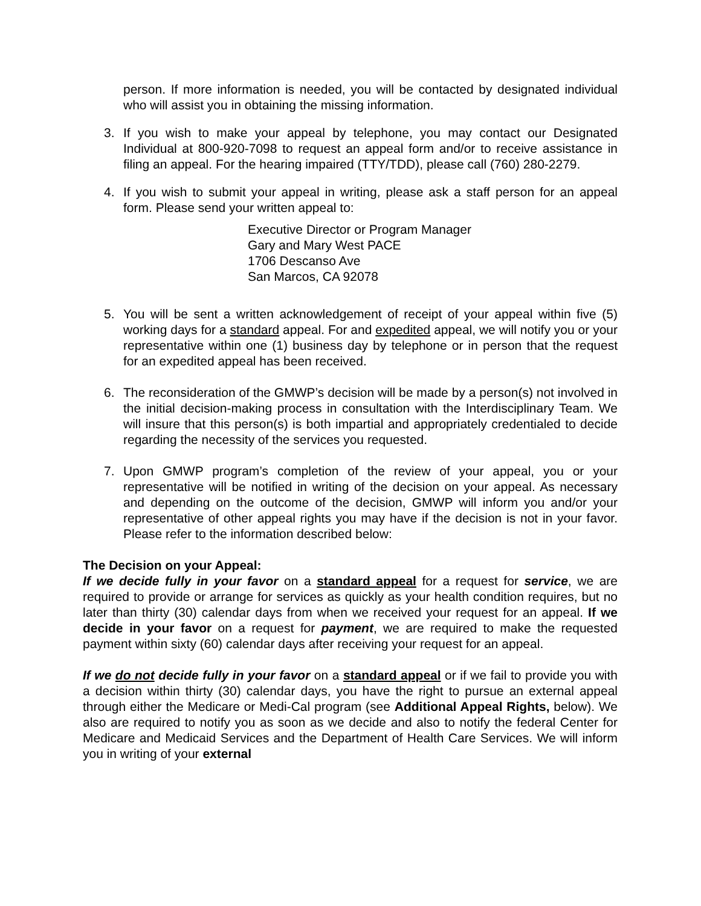person. If more information is needed, you will be contacted by designated individual who will assist you in obtaining the missing information.
3. If you wish to make your appeal by telephone, you may contact our Designated Individual at 800-920-7098 to request an appeal form and/or to receive assistance in filing an appeal. For the hearing impaired (TTY/TDD), please call (760) 280-2279.
4. If you wish to submit your appeal in writing, please ask a staff person for an appeal form. Please send your written appeal to:
Executive Director or Program Manager
Gary and Mary West PACE
1706 Descanso Ave
San Marcos, CA 92078
5. You will be sent a written acknowledgement of receipt of your appeal within five (5) working days for a standard appeal. For and expedited appeal, we will notify you or your representative within one (1) business day by telephone or in person that the request for an expedited appeal has been received.
6. The reconsideration of the GMWP’s decision will be made by a person(s) not involved in the initial decision-making process in consultation with the Interdisciplinary Team. We will insure that this person(s) is both impartial and appropriately credentialed to decide regarding the necessity of the services you requested.
7. Upon GMWP program’s completion of the review of your appeal, you or your representative will be notified in writing of the decision on your appeal. As necessary and depending on the outcome of the decision, GMWP will inform you and/or your representative of other appeal rights you may have if the decision is not in your favor. Please refer to the information described below:
The Decision on your Appeal:
If we decide fully in your favor on a standard appeal for a request for service, we are required to provide or arrange for services as quickly as your health condition requires, but no later than thirty (30) calendar days from when we received your request for an appeal. If we decide in your favor on a request for payment, we are required to make the requested payment within sixty (60) calendar days after receiving your request for an appeal.
If we do not decide fully in your favor on a standard appeal or if we fail to provide you with a decision within thirty (30) calendar days, you have the right to pursue an external appeal through either the Medicare or Medi-Cal program (see Additional Appeal Rights, below). We also are required to notify you as soon as we decide and also to notify the federal Center for Medicare and Medicaid Services and the Department of Health Care Services. We will inform you in writing of your external